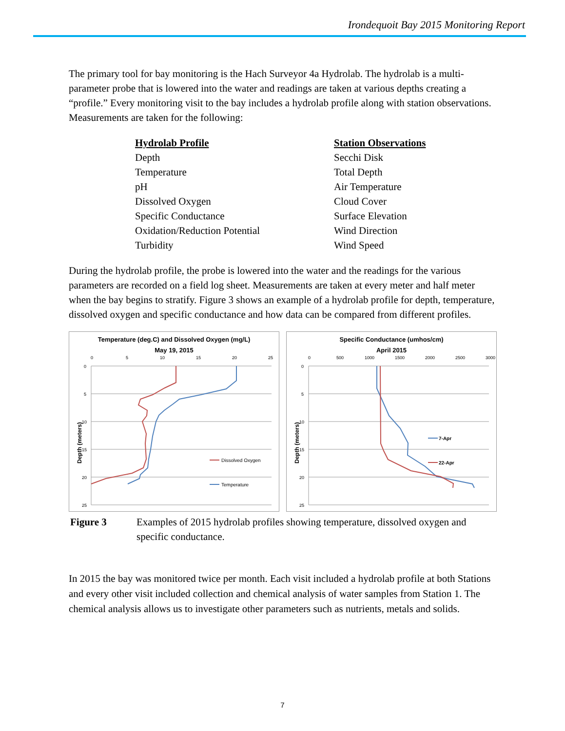Irondequoit Bay 2015 Monitoring Report
The primary tool for bay monitoring is the Hach Surveyor 4a Hydrolab. The hydrolab is a multi-parameter probe that is lowered into the water and readings are taken at various depths creating a “profile.” Every monitoring visit to the bay includes a hydrolab profile along with station observations. Measurements are taken for the following:
Hydrolab Profile
Depth
Temperature
pH
Dissolved Oxygen
Specific Conductance
Oxidation/Reduction Potential
Turbidity
Station Observations
Secchi Disk
Total Depth
Air Temperature
Cloud Cover
Surface Elevation
Wind Direction
Wind Speed
During the hydrolab profile, the probe is lowered into the water and the readings for the various parameters are recorded on a field log sheet. Measurements are taken at every meter and half meter when the bay begins to stratify. Figure 3 shows an example of a hydrolab profile for depth, temperature, dissolved oxygen and specific conductance and how data can be compared from different profiles.
Temperature (deg.C) and Dissolved Oxygen (mg/L)
May 19, 2015
0
5
10
15
20
25
0
5
10
15
20
25
Depth (meters)
Dissolved Oxygen
Temperature
Specific Conductance (umhos/cm)
April 2015
0
500
1000
1500
2000
2500
3000
0
5
10
15
20
25
Depth (meters)
7-Apr
22-Apr
Figure 3 Examples of 2015 hydrolab profiles showing temperature, dissolved oxygen and specific conductance.
In 2015 the bay was monitored twice per month. Each visit included a hydrolab profile at both Stations and every other visit included collection and chemical analysis of water samples from Station 1. The chemical analysis allows us to investigate other parameters such as nutrients, metals and solids.
7